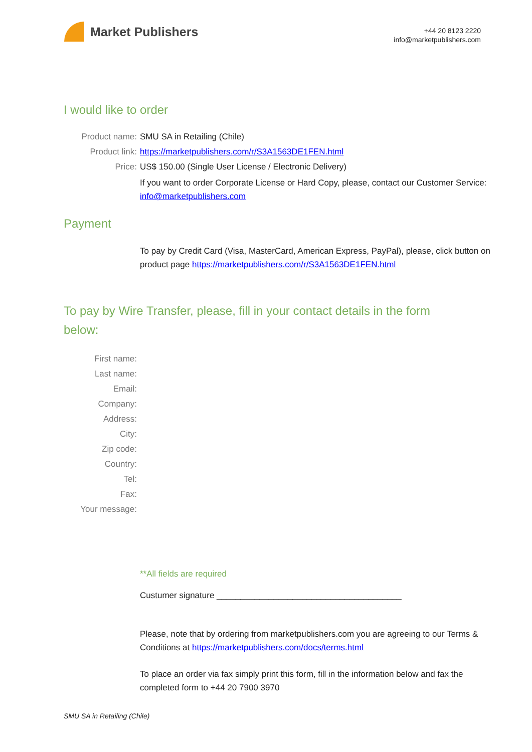Market Publishers
+44 20 8123 2220
info@marketpublishers.com
I would like to order
Product name: SMU SA in Retailing (Chile)
Product link: https://marketpublishers.com/r/S3A1563DE1FEN.html
Price: US$ 150.00 (Single User License / Electronic Delivery)
If you want to order Corporate License or Hard Copy, please, contact our Customer Service:
info@marketpublishers.com
Payment
To pay by Credit Card (Visa, MasterCard, American Express, PayPal), please, click button on product page https://marketpublishers.com/r/S3A1563DE1FEN.html
To pay by Wire Transfer, please, fill in your contact details in the form below:
First name:
Last name:
Email:
Company:
Address:
City:
Zip code:
Country:
Tel:
Fax:
Your message:
**All fields are required
Custumer signature _______________________________________
Please, note that by ordering from marketpublishers.com you are agreeing to our Terms & Conditions at https://marketpublishers.com/docs/terms.html
To place an order via fax simply print this form, fill in the information below and fax the completed form to +44 20 7900 3970
SMU SA in Retailing (Chile)